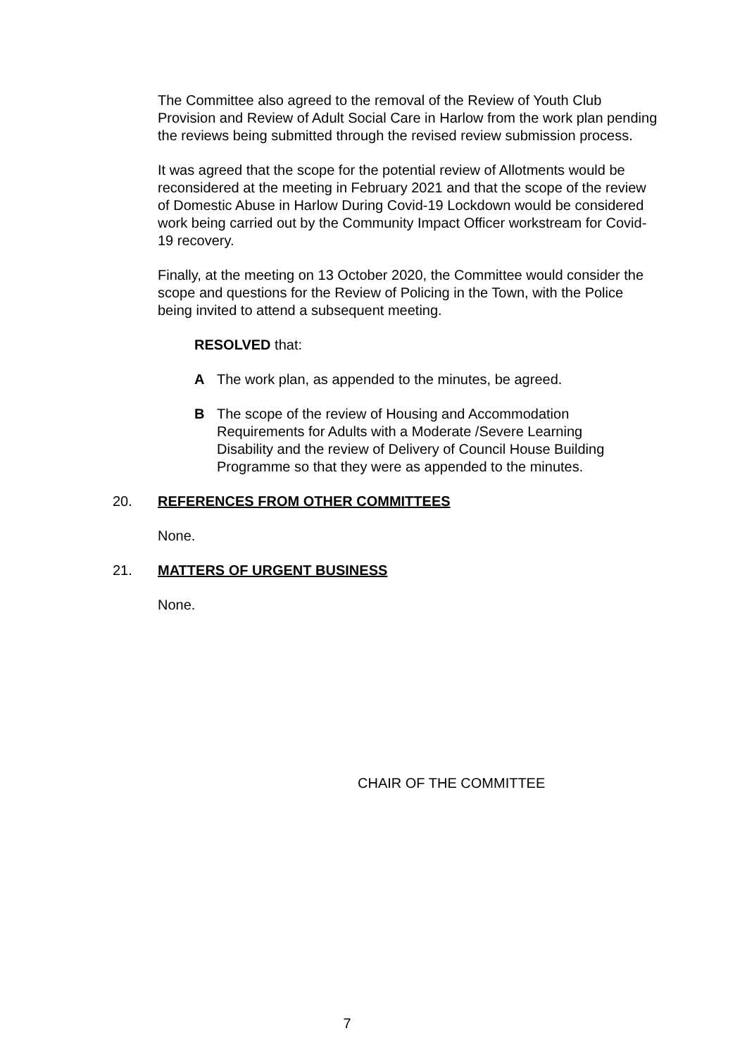The Committee also agreed to the removal of the Review of Youth Club Provision and Review of Adult Social Care in Harlow from the work plan pending the reviews being submitted through the revised review submission process.
It was agreed that the scope for the potential review of Allotments would be reconsidered at the meeting in February 2021 and that the scope of the review of Domestic Abuse in Harlow During Covid-19 Lockdown would be considered work being carried out by the Community Impact Officer workstream for Covid-19 recovery.
Finally, at the meeting on 13 October 2020, the Committee would consider the scope and questions for the Review of Policing in the Town, with the Police being invited to attend a subsequent meeting.
RESOLVED that:
A The work plan, as appended to the minutes, be agreed.
B The scope of the review of Housing and Accommodation Requirements for Adults with a Moderate /Severe Learning Disability and the review of Delivery of Council House Building Programme so that they were as appended to the minutes.
20. REFERENCES FROM OTHER COMMITTEES
None.
21. MATTERS OF URGENT BUSINESS
None.
CHAIR OF THE COMMITTEE
7